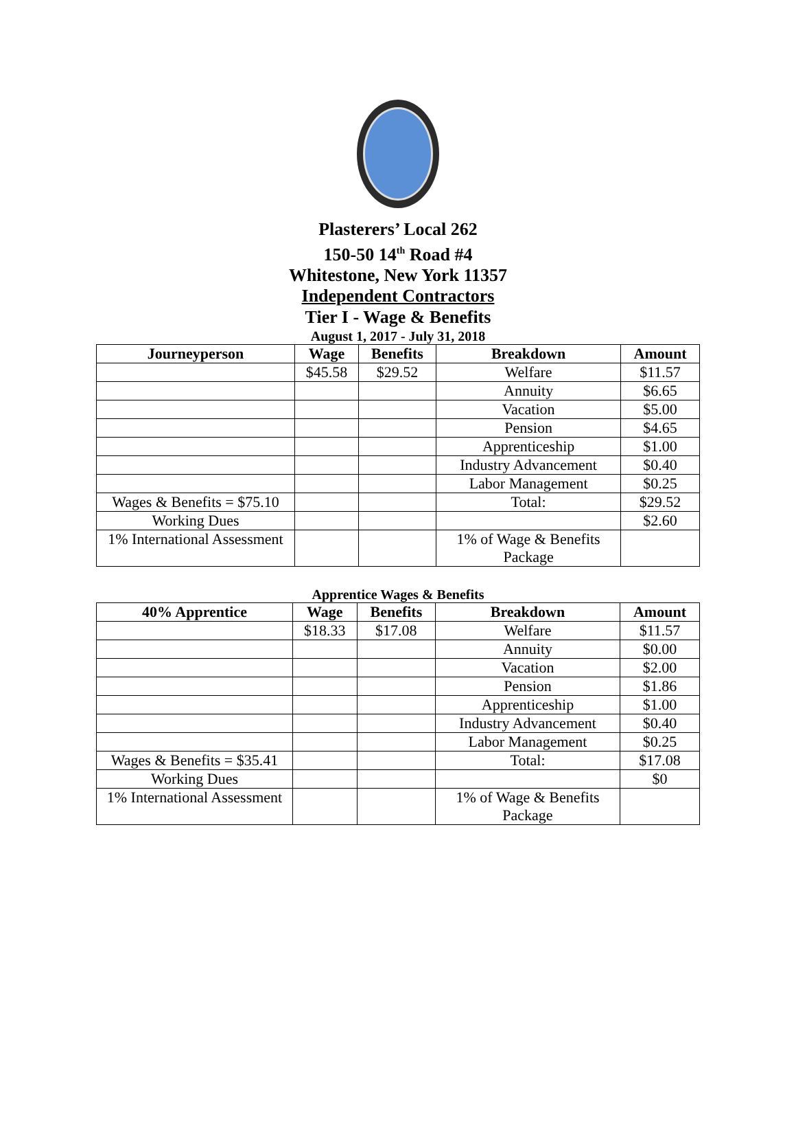Plasterers’ Local 262
150-50 14<sup>th</sup> Road #4
Whitestone, New York 11357
Independent Contractors
Tier I - Wage & Benefits
August 1, 2017 - July 31, 2018
| Journeyperson | Wage | Benefits | Breakdown | Amount |
| --- | --- | --- | --- | --- |
| | $45.58 | $29.52 | Welfare | $11.57 |
| | | | Annuity | $6.65 |
| | | | Vacation | $5.00 |
| | | | Pension | $4.65 |
| | | | Apprenticeship | $1.00 |
| | | | Industry Advancement | $0.40 |
| | | | Labor Management | $0.25 |
| Wages & Benefits = $75.10 | | | Total: | $29.52 |
| Working Dues | | | | $2.60 |
| 1% International Assessment | | | 1% of Wage & Benefits Package | |
Apprentice Wages & Benefits
| 40% Apprentice | Wage | Benefits | Breakdown | Amount |
| --- | --- | --- | --- | --- |
| | $18.33 | $17.08 | Welfare | $11.57 |
| | | | Annuity | $0.00 |
| | | | Vacation | $2.00 |
| | | | Pension | $1.86 |
| | | | Apprenticeship | $1.00 |
| | | | Industry Advancement | $0.40 |
| | | | Labor Management | $0.25 |
| Wages & Benefits = $35.41 | | | Total: | $17.08 |
| Working Dues | | | | $0 |
| 1% International Assessment | | | 1% of Wage & Benefits Package | |